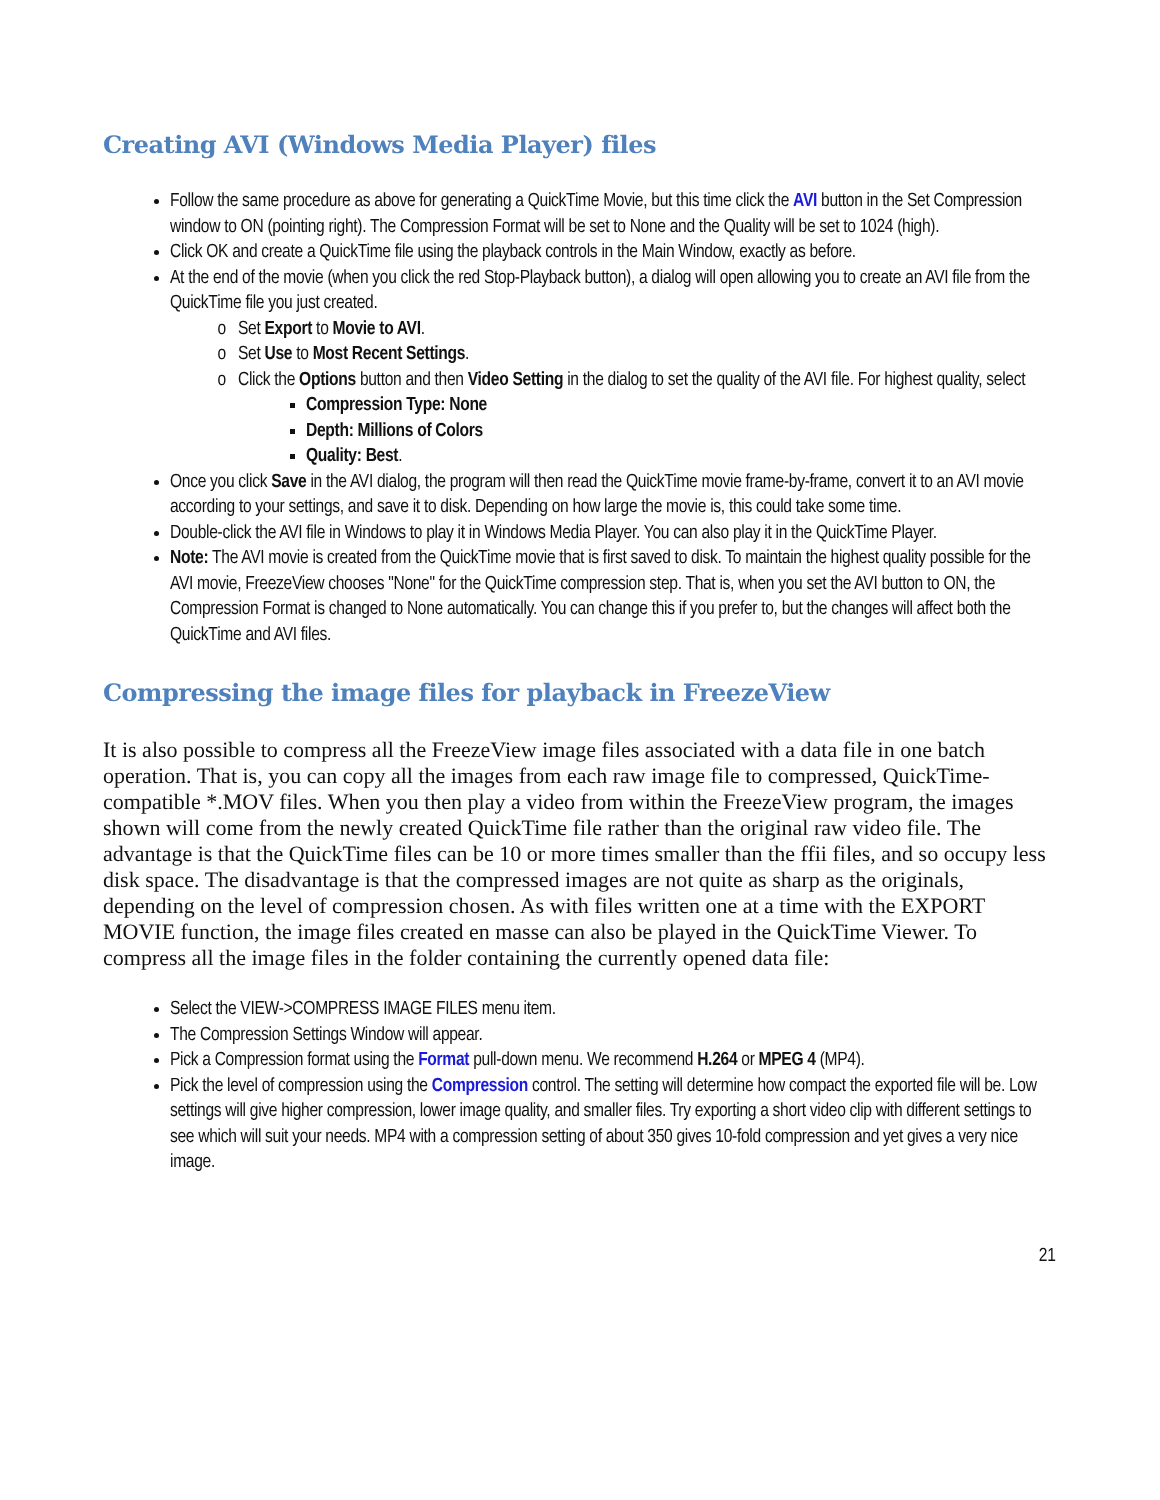Creating AVI (Windows Media Player) files
Follow the same procedure as above for generating a QuickTime Movie, but this time click the AVI button in the Set Compression window to ON (pointing right). The Compression Format will be set to None and the Quality will be set to 1024 (high).
Click OK and create a QuickTime file using the playback controls in the Main Window, exactly as before.
At the end of the movie (when you click the red Stop-Playback button), a dialog will open allowing you to create an AVI file from the QuickTime file you just created.
Set Export to Movie to AVI.
Set Use to Most Recent Settings.
Click the Options button and then Video Setting in the dialog to set the quality of the AVI file. For highest quality, select
Compression Type: None
Depth: Millions of Colors
Quality: Best.
Once you click Save in the AVI dialog, the program will then read the QuickTime movie frame-by-frame, convert it to an AVI movie according to your settings, and save it to disk. Depending on how large the movie is, this could take some time.
Double-click the AVI file in Windows to play it in Windows Media Player. You can also play it in the QuickTime Player.
Note: The AVI movie is created from the QuickTime movie that is first saved to disk. To maintain the highest quality possible for the AVI movie, FreezeView chooses "None" for the QuickTime compression step. That is, when you set the AVI button to ON, the Compression Format is changed to None automatically. You can change this if you prefer to, but the changes will affect both the QuickTime and AVI files.
Compressing the image files for playback in FreezeView
It is also possible to compress all the FreezeView image files associated with a data file in one batch operation. That is, you can copy all the images from each raw image file to compressed, QuickTime-compatible *.MOV files. When you then play a video from within the FreezeView program, the images shown will come from the newly created QuickTime file rather than the original raw video file. The advantage is that the QuickTime files can be 10 or more times smaller than the ffii files, and so occupy less disk space. The disadvantage is that the compressed images are not quite as sharp as the originals, depending on the level of compression chosen. As with files written one at a time with the EXPORT MOVIE function, the image files created en masse can also be played in the QuickTime Viewer. To compress all the image files in the folder containing the currently opened data file:
Select the VIEW->COMPRESS IMAGE FILES menu item.
The Compression Settings Window will appear.
Pick a Compression format using the Format pull-down menu. We recommend H.264 or MPEG 4 (MP4).
Pick the level of compression using the Compression control. The setting will determine how compact the exported file will be. Low settings will give higher compression, lower image quality, and smaller files. Try exporting a short video clip with different settings to see which will suit your needs. MP4 with a compression setting of about 350 gives 10-fold compression and yet gives a very nice image.
21